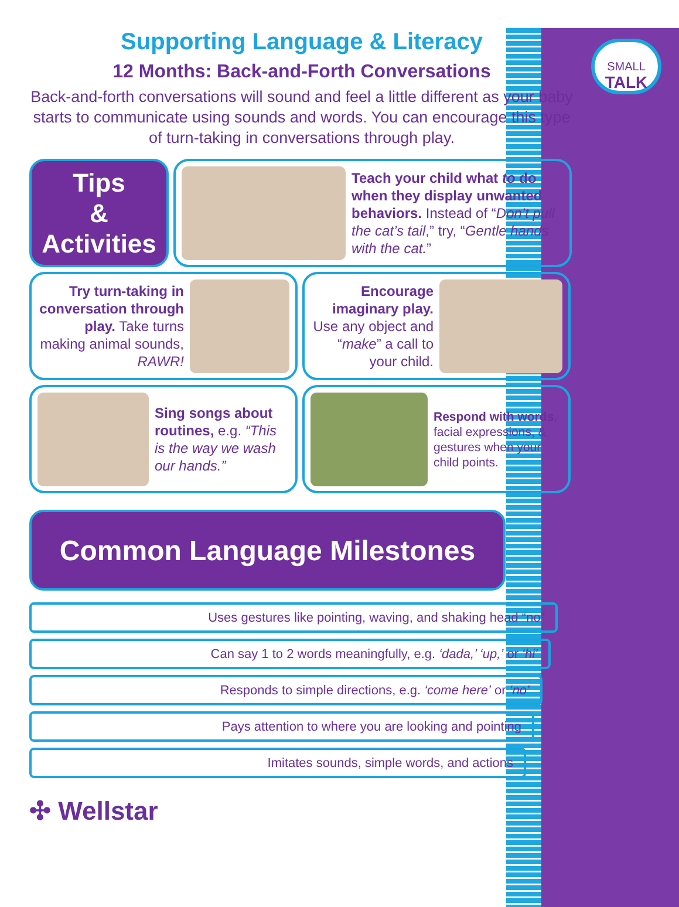SMALL
TALK
Supporting Language & Literacy
12 Months: Back-and-Forth Conversations
Back-and-forth conversations will sound and feel a little different as your baby starts to communicate using sounds and words. You can encourage this type of turn-taking in conversations through play.
Tips
&
Activities
Teach your child what to do when they display unwanted behaviors. Instead of “Don’t pull the cat’s tail,” try, “Gentle hands with the cat.”
Try turn-taking in conversation through play. Take turns making animal sounds, RAWR!
Encourage imaginary play. Use any object and “make” a call to your child.
Sing songs about routines, e.g. “This is the way we wash our hands.”
Respond with words, facial expressions, & gestures when your child points.
Common Language Milestones
Uses gestures like pointing, waving, and shaking head “no”
Can say 1 to 2 words meaningfully, e.g. ‘dada,’ ‘up,’ or ‘hi’
Responds to simple directions, e.g. ‘come here’ or ‘no’
Pays attention to where you are looking and pointing
Imitates sounds, simple words, and actions
✣ Wellstar